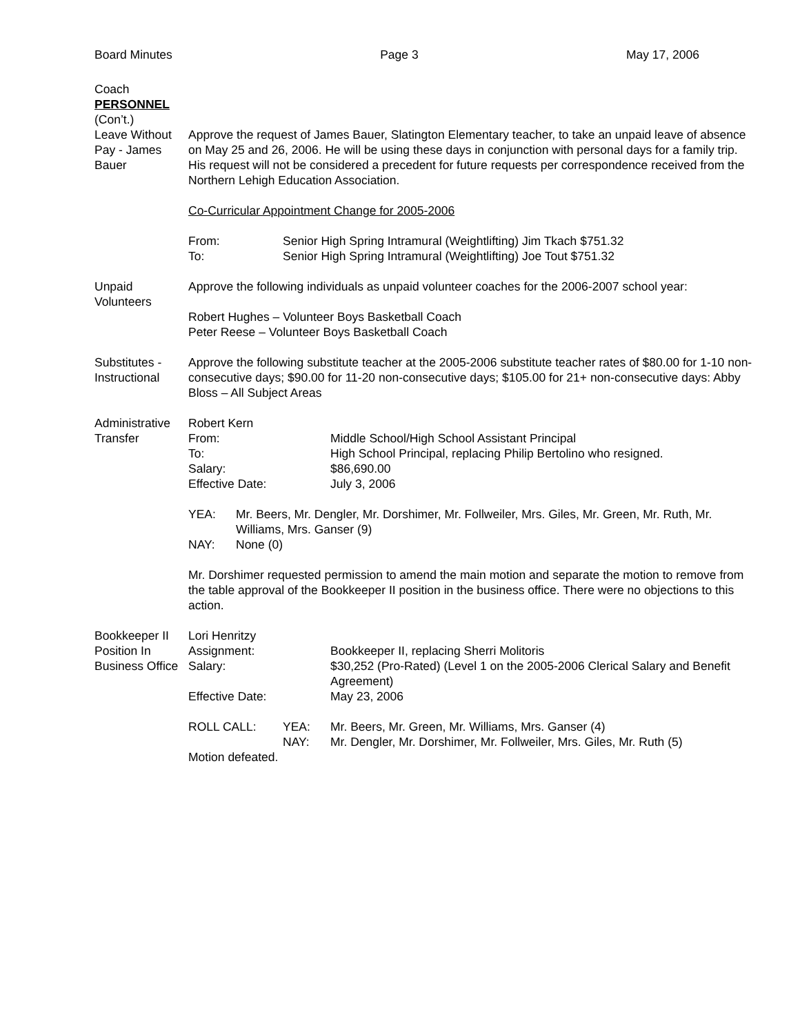Board Minutes Page 3 May 17, 2006
Coach
PERSONNEL
(Con’t.)
Leave Without Pay - James Bauer
Approve the request of James Bauer, Slatington Elementary teacher, to take an unpaid leave of absence on May 25 and 26, 2006. He will be using these days in conjunction with personal days for a family trip. His request will not be considered a precedent for future requests per correspondence received from the Northern Lehigh Education Association.
Co-Curricular Appointment Change for 2005-2006
From: Senior High Spring Intramural (Weightlifting) Jim Tkach $751.32
To: Senior High Spring Intramural (Weightlifting) Joe Tout $751.32
Unpaid Volunteers
Approve the following individuals as unpaid volunteer coaches for the 2006-2007 school year:
Robert Hughes – Volunteer Boys Basketball Coach
Peter Reese – Volunteer Boys Basketball Coach
Substitutes - Instructional
Approve the following substitute teacher at the 2005-2006 substitute teacher rates of $80.00 for 1-10 non-consecutive days; $90.00 for 11-20 non-consecutive days; $105.00 for 21+ non-consecutive days: Abby Bloss – All Subject Areas
Administrative Transfer
Robert Kern
From: Middle School/High School Assistant Principal
To: High School Principal, replacing Philip Bertolino who resigned.
Salary: $86,690.00
Effective Date: July 3, 2006
YEA: Mr. Beers, Mr. Dengler, Mr. Dorshimer, Mr. Follweiler, Mrs. Giles, Mr. Green, Mr. Ruth, Mr. Williams, Mrs. Ganser (9)
NAY: None (0)
Mr. Dorshimer requested permission to amend the main motion and separate the motion to remove from the table approval of the Bookkeeper II position in the business office. There were no objections to this action.
Bookkeeper II Position In Business Office
Lori Henritzy
Assignment: Bookkeeper II, replacing Sherri Molitoris
Salary: $30,252 (Pro-Rated) (Level 1 on the 2005-2006 Clerical Salary and Benefit Agreement)
Effective Date: May 23, 2006
ROLL CALL: YEA: Mr. Beers, Mr. Green, Mr. Williams, Mrs. Ganser (4)
NAY: Mr. Dengler, Mr. Dorshimer, Mr. Follweiler, Mrs. Giles, Mr. Ruth (5)
Motion defeated.